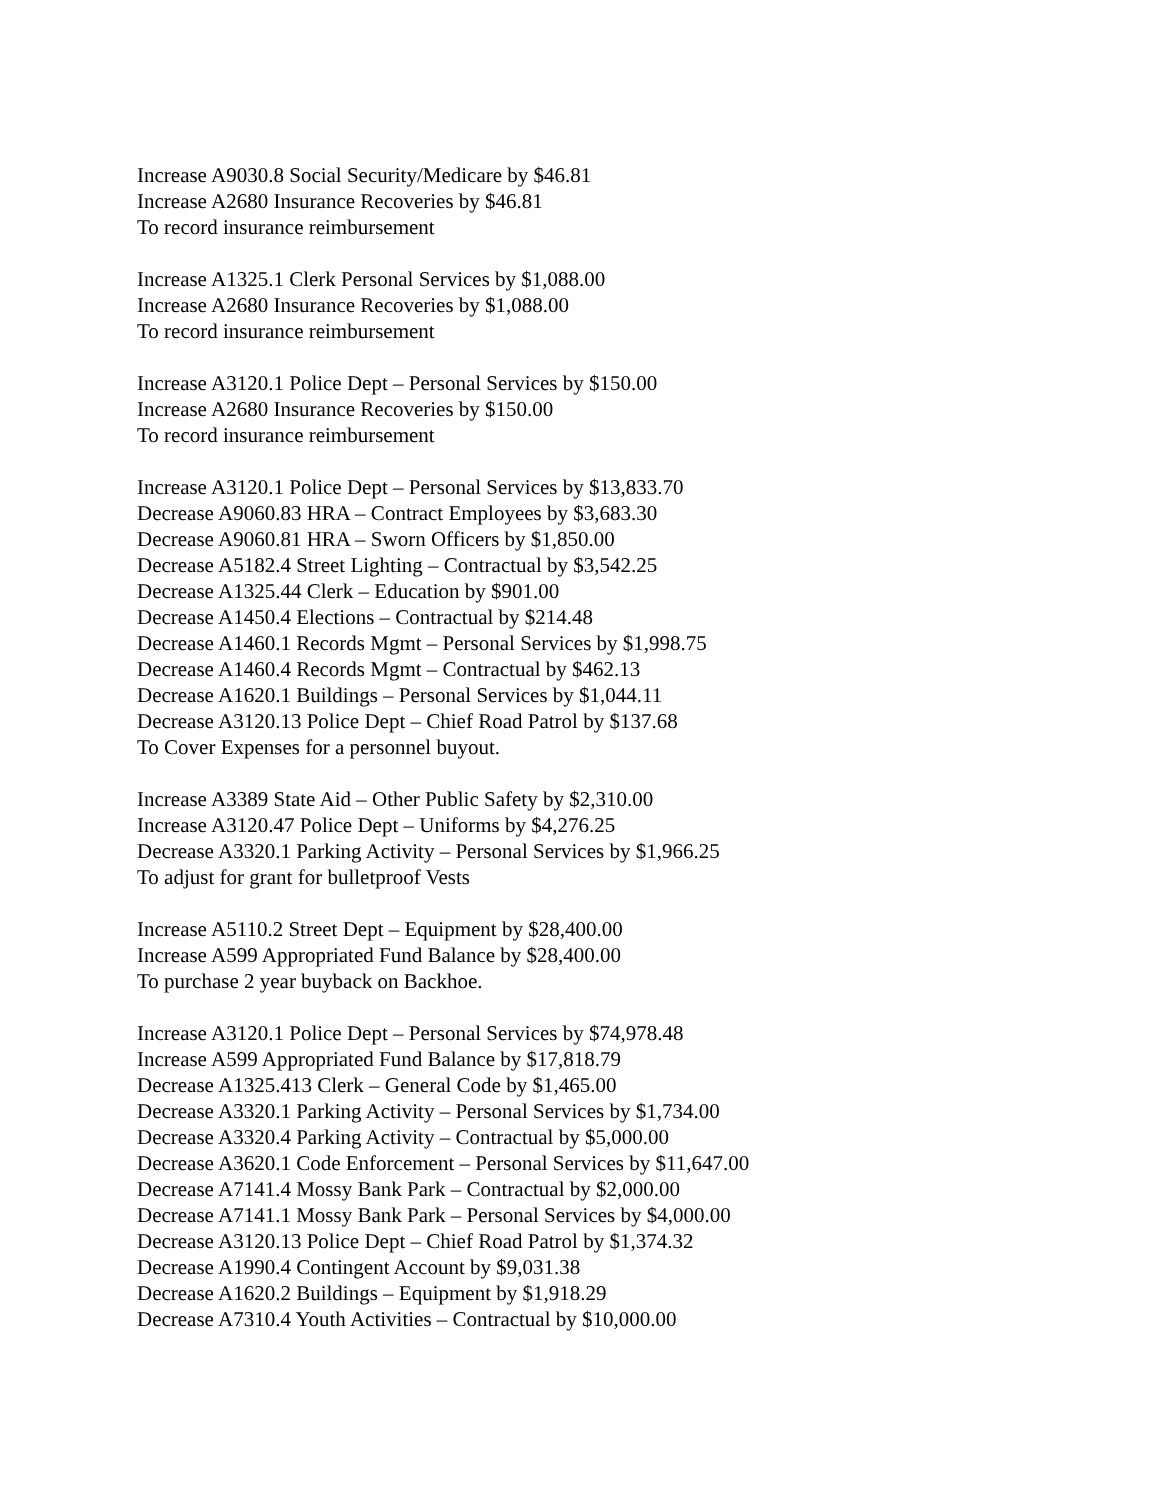Increase A9030.8 Social Security/Medicare by $46.81
Increase A2680 Insurance Recoveries by $46.81
To record insurance reimbursement
Increase A1325.1 Clerk Personal Services by $1,088.00
Increase A2680 Insurance Recoveries by $1,088.00
To record insurance reimbursement
Increase A3120.1 Police Dept – Personal Services by $150.00
Increase A2680 Insurance Recoveries by $150.00
To record insurance reimbursement
Increase A3120.1 Police Dept – Personal Services by $13,833.70
Decrease A9060.83 HRA – Contract Employees by $3,683.30
Decrease A9060.81 HRA – Sworn Officers by $1,850.00
Decrease A5182.4 Street Lighting – Contractual by $3,542.25
Decrease A1325.44 Clerk – Education by $901.00
Decrease A1450.4 Elections – Contractual by $214.48
Decrease A1460.1 Records Mgmt – Personal Services by $1,998.75
Decrease A1460.4 Records Mgmt – Contractual by $462.13
Decrease A1620.1 Buildings – Personal Services by $1,044.11
Decrease A3120.13 Police Dept – Chief Road Patrol by $137.68
To Cover Expenses for a personnel buyout.
Increase A3389 State Aid – Other Public Safety by $2,310.00
Increase A3120.47 Police Dept – Uniforms by $4,276.25
Decrease A3320.1 Parking Activity – Personal Services by $1,966.25
To adjust for grant for bulletproof Vests
Increase A5110.2 Street Dept – Equipment by $28,400.00
Increase A599 Appropriated Fund Balance by $28,400.00
To purchase 2 year buyback on Backhoe.
Increase A3120.1 Police Dept – Personal Services by $74,978.48
Increase A599 Appropriated Fund Balance by $17,818.79
Decrease A1325.413 Clerk – General Code by $1,465.00
Decrease A3320.1 Parking Activity – Personal Services by $1,734.00
Decrease A3320.4 Parking Activity – Contractual by $5,000.00
Decrease A3620.1 Code Enforcement – Personal Services by $11,647.00
Decrease A7141.4 Mossy Bank Park – Contractual by $2,000.00
Decrease A7141.1 Mossy Bank Park – Personal Services by $4,000.00
Decrease A3120.13 Police Dept – Chief Road Patrol by $1,374.32
Decrease A1990.4 Contingent Account by $9,031.38
Decrease A1620.2 Buildings – Equipment by $1,918.29
Decrease A7310.4 Youth Activities – Contractual by $10,000.00